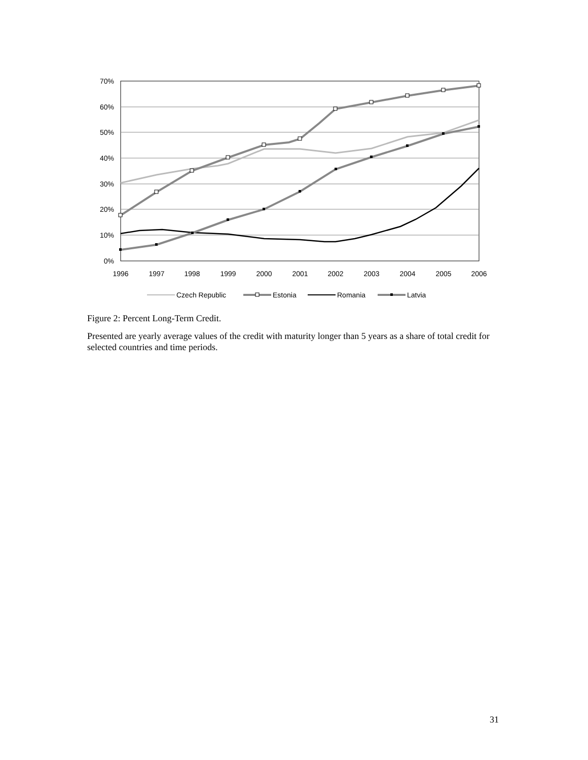70%
60%
50%
40%
30%
20%
10%
0%
1996
1997
1998
1999
2000
2001
2002
2003
2004
2005
2006
Czech Republic
Estonia
Romania
Latvia
Figure 2: Percent Long-Term Credit.
Presented are yearly average values of the credit with maturity longer than 5 years as a share of total credit for selected countries and time periods.
31